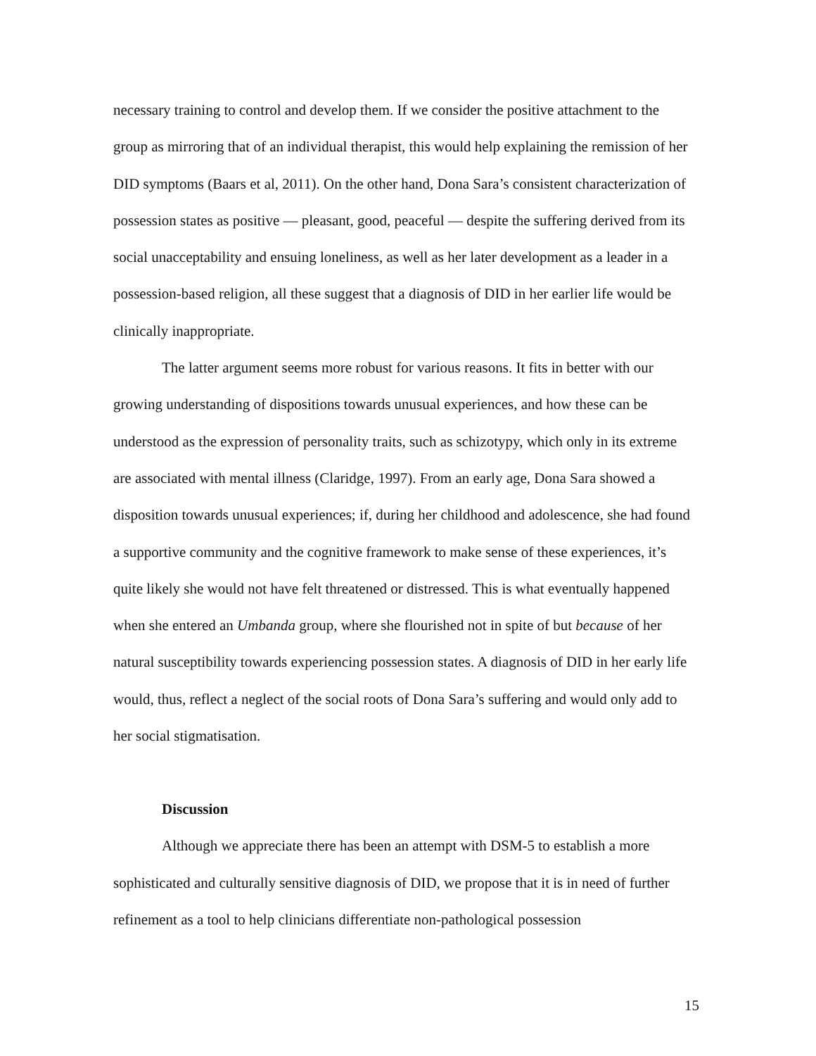necessary training to control and develop them. If we consider the positive attachment to the group as mirroring that of an individual therapist, this would help explaining the remission of her DID symptoms (Baars et al, 2011). On the other hand, Dona Sara’s consistent characterization of possession states as positive — pleasant, good, peaceful — despite the suffering derived from its social unacceptability and ensuing loneliness, as well as her later development as a leader in a possession-based religion, all these suggest that a diagnosis of DID in her earlier life would be clinically inappropriate.
The latter argument seems more robust for various reasons. It fits in better with our growing understanding of dispositions towards unusual experiences, and how these can be understood as the expression of personality traits, such as schizotypy, which only in its extreme are associated with mental illness (Claridge, 1997). From an early age, Dona Sara showed a disposition towards unusual experiences; if, during her childhood and adolescence, she had found a supportive community and the cognitive framework to make sense of these experiences, it’s quite likely she would not have felt threatened or distressed. This is what eventually happened when she entered an Umbanda group, where she flourished not in spite of but because of her natural susceptibility towards experiencing possession states. A diagnosis of DID in her early life would, thus, reflect a neglect of the social roots of Dona Sara’s suffering and would only add to her social stigmatisation.
Discussion
Although we appreciate there has been an attempt with DSM-5 to establish a more sophisticated and culturally sensitive diagnosis of DID, we propose that it is in need of further refinement as a tool to help clinicians differentiate non-pathological possession
15